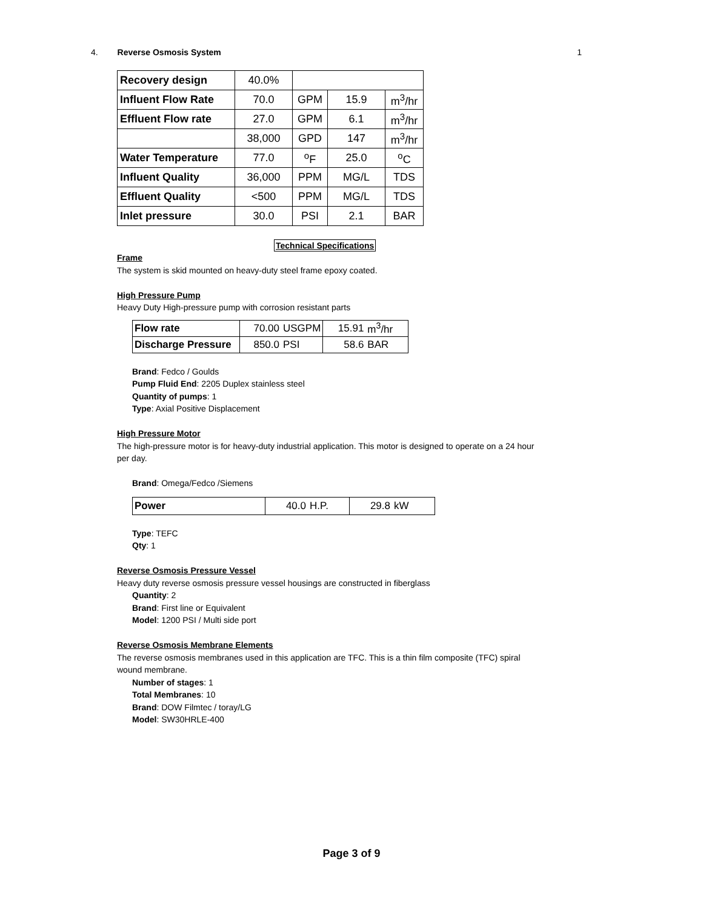4. Reverse Osmosis System 1
| Recovery design | 40.0% | | | |
| Influent Flow Rate | 70.0 | GPM | 15.9 | m<sup>3</sup>/hr |
| Effluent Flow rate | 27.0 | GPM | 6.1 | m<sup>3</sup>/hr |
| | 38,000 | GPD | 147 | m<sup>3</sup>/hr |
| Water Temperature | 77.0 | <sup>o</sup> F | 25.0 | <sup>o</sup> C |
| Influent Quality | 36,000 | PPM | MG/L | TDS |
| Effluent Quality | <500 | PPM | MG/L | TDS |
| Inlet pressure | 30.0 | PSI | 2.1 | BAR |
Technical Specifications
Frame
The system is skid mounted on heavy-duty steel frame epoxy coated.
High Pressure Pump
Heavy Duty High-pressure pump with corrosion resistant parts
| Flow rate | 70.00 | USGPM | 15.91 | m<sup>3</sup>/hr |
| Discharge Pressure | 850.0 | PSI | 58.6 | BAR |
Brand: Fedco / Goulds
Pump Fluid End: 2205 Duplex stainless steel
Quantity of pumps: 1
Type: Axial Positive Displacement
High Pressure Motor
The high-pressure motor is for heavy-duty industrial application. This motor is designed to operate on a 24 hour per day.
Brand: Omega/Fedco /Siemens
| Power | 40.0 | H.P. | 29.8 | kW |
Type: TEFC
Qty: 1
Reverse Osmosis Pressure Vessel
Heavy duty reverse osmosis pressure vessel housings are constructed in fiberglass
Quantity: 2
Brand: First line or Equivalent
Model: 1200 PSI / Multi side port
Reverse Osmosis Membrane Elements
The reverse osmosis membranes used in this application are TFC. This is a thin film composite (TFC) spiral wound membrane.
Number of stages: 1
Total Membranes: 10
Brand: DOW Filmtec / toray/LG
Model: SW30HRLE-400
Page 3 of 9